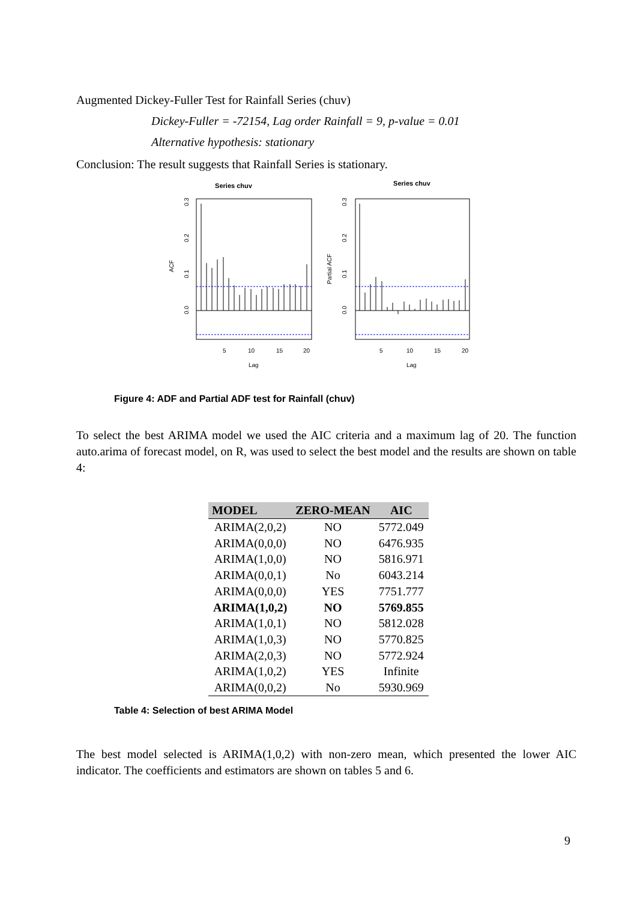Augmented Dickey-Fuller Test for Rainfall Series (chuv)
Dickey-Fuller = -72154, Lag order Rainfall = 9, p-value = 0.01
Alternative hypothesis: stationary
Conclusion: The result suggests that Rainfall Series is stationary.
Series chuv
5
10
15
20
Lag
ACF
0.0
0.1
0.2
0.3
Series chuv
5
10
15
20
Lag
Partial ACF
0.0
0.1
0.2
0.3
Figure 4: ADF and Partial ADF test for Rainfall (chuv)
To select the best ARIMA model we used the AIC criteria and a maximum lag of 20. The function auto.arima of forecast model, on R, was used to select the best model and the results are shown on table 4:
| MODEL | ZERO-MEAN | AIC |
| --- | --- | --- |
| ARIMA(2,0,2) | NO | 5772.049 |
| ARIMA(0,0,0) | NO | 6476.935 |
| ARIMA(1,0,0) | NO | 5816.971 |
| ARIMA(0,0,1) | No | 6043.214 |
| ARIMA(0,0,0) | YES | 7751.777 |
| ARIMA(1,0,2) | NO | 5769.855 |
| ARIMA(1,0,1) | NO | 5812.028 |
| ARIMA(1,0,3) | NO | 5770.825 |
| ARIMA(2,0,3) | NO | 5772.924 |
| ARIMA(1,0,2) | YES | Infinite |
| ARIMA(0,0,2) | No | 5930.969 |
Table 4: Selection of best ARIMA Model
The best model selected is ARIMA(1,0,2) with non-zero mean, which presented the lower AIC indicator. The coefficients and estimators are shown on tables 5 and 6.
9